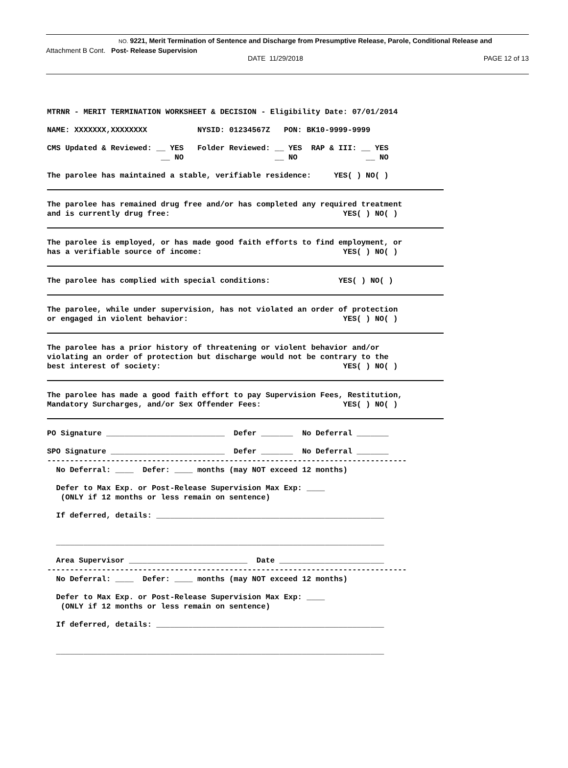NO. 9221, Merit Termination of Sentence and Discharge from Presumptive Release, Parole, Conditional Release and
Attachment B Cont. Post- Release Supervision
DATE 11/29/2018 PAGE 12 of 13
MTRNR - MERIT TERMINATION WORKSHEET & DECISION - Eligibility Date: 07/01/2014
NAME: XXXXXXX,XXXXXXXX NYSID: 01234567Z PON: BK10-9999-9999
CMS Updated & Reviewed: __ YES Folder Reviewed: __ YES RAP & III: __ YES
__ NO __ NO __ NO
The parolee has maintained a stable, verifiable residence: YES( ) NO( )
The parolee has remained drug free and/or has completed any required treatment
and is currently drug free: YES( ) NO( )
The parolee is employed, or has made good faith efforts to find employment, or
has a verifiable source of income: YES( ) NO( )
The parolee has complied with special conditions: YES( ) NO( )
The parolee, while under supervision, has not violated an order of protection
or engaged in violent behavior: YES( ) NO( )
The parolee has a prior history of threatening or violent behavior and/or
violating an order of protection but discharge would not be contrary to the
best interest of society: YES( ) NO( )
The parolee has made a good faith effort to pay Supervision Fees, Restitution,
Mandatory Surcharges, and/or Sex Offender Fees: YES( ) NO( )
PO Signature __________________________ Defer _______ No Deferral _______
SPO Signature _________________________ Defer _______ No Deferral _______
-------------------------------------------------------------------------------
No Deferral: ____ Defer: ____ months (may NOT exceed 12 months)
Defer to Max Exp. or Post-Release Supervision Max Exp: ____
(ONLY if 12 months or less remain on sentence)
If deferred, details: __________________________________________________
________________________________________________________________________
Area Supervisor __________________________ Date _______________________
-------------------------------------------------------------------------------
No Deferral: ____ Defer: ____ months (may NOT exceed 12 months)
Defer to Max Exp. or Post-Release Supervision Max Exp: ____
(ONLY if 12 months or less remain on sentence)
If deferred, details: __________________________________________________
________________________________________________________________________